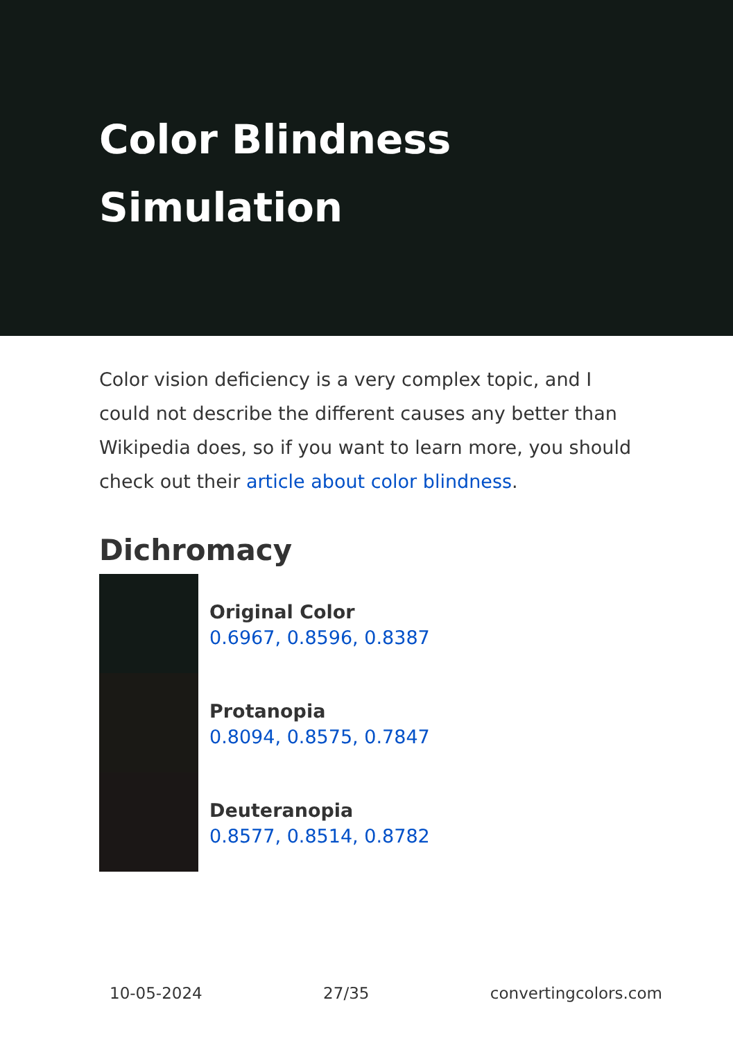Color Blindness Simulation
Color vision deficiency is a very complex topic, and I could not describe the different causes any better than Wikipedia does, so if you want to learn more, you should check out their article about color blindness.
Dichromacy
Original Color
0.6967, 0.8596, 0.8387
Protanopia
0.8094, 0.8575, 0.7847
Deuteranopia
0.8577, 0.8514, 0.8782
10-05-2024 27/35 convertingcolors.com